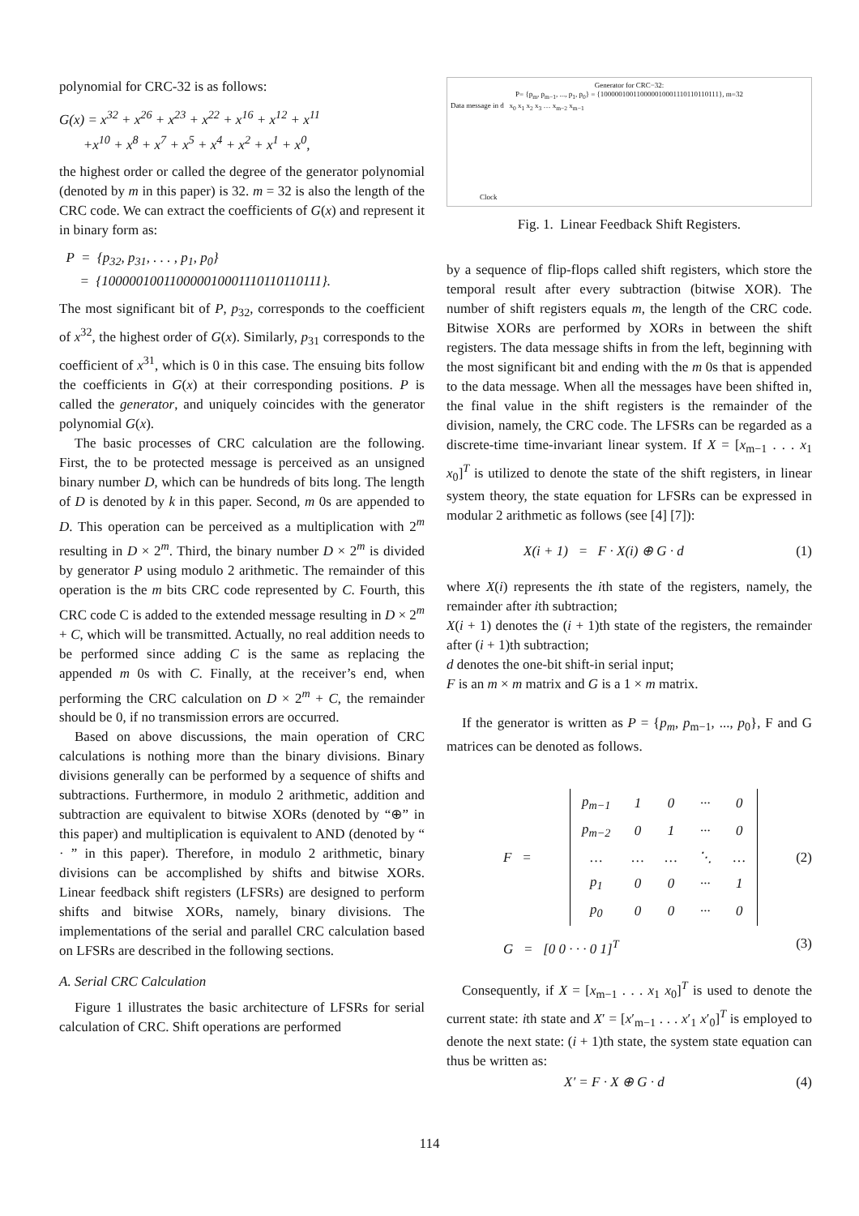polynomial for CRC-32 is as follows:
G(x) = x<sup>32</sup> + x<sup>26</sup> + x<sup>23</sup> + x<sup>22</sup> + x<sup>16</sup> + x<sup>12</sup> + x<sup>11</sup>
+x<sup>10</sup> + x<sup>8</sup> + x<sup>7</sup> + x<sup>5</sup> + x<sup>4</sup> + x<sup>2</sup> + x<sup>1</sup> + x<sup>0</sup>,
the highest order or called the degree of the generator polynomial (denoted by m in this paper) is 32. m = 32 is also the length of the CRC code. We can extract the coefficients of G(x) and represent it in binary form as:
P = {p<sub>32</sub>, p<sub>31</sub>, . . . , p<sub>1</sub>, p<sub>0</sub>}
= {100000100110000010001110110110111}.
The most significant bit of P, p<sub>32</sub>, corresponds to the coefficient of x<sup>32</sup>, the highest order of G(x). Similarly, p<sub>31</sub> corresponds to the coefficient of x<sup>31</sup>, which is 0 in this case. The ensuing bits follow the coefficients in G(x) at their corresponding positions. P is called the generator, and uniquely coincides with the generator polynomial G(x).
The basic processes of CRC calculation are the following. First, the to be protected message is perceived as an unsigned binary number D, which can be hundreds of bits long. The length of D is denoted by k in this paper. Second, m 0s are appended to D. This operation can be perceived as a multiplication with 2<sup>m</sup> resulting in D × 2<sup>m</sup>. Third, the binary number D × 2<sup>m</sup> is divided by generator P using modulo 2 arithmetic. The remainder of this operation is the m bits CRC code represented by C. Fourth, this CRC code C is added to the extended message resulting in D × 2<sup>m</sup> + C, which will be transmitted. Actually, no real addition needs to be performed since adding C is the same as replacing the appended m 0s with C. Finally, at the receiver’s end, when performing the CRC calculation on D × 2<sup>m</sup> + C, the remainder should be 0, if no transmission errors are occurred.
Based on above discussions, the main operation of CRC calculations is nothing more than the binary divisions. Binary divisions generally can be performed by a sequence of shifts and subtractions. Furthermore, in modulo 2 arithmetic, addition and subtraction are equivalent to bitwise XORs (denoted by “⊕” in this paper) and multiplication is equivalent to AND (denoted by “ · ” in this paper). Therefore, in modulo 2 arithmetic, binary divisions can be accomplished by shifts and bitwise XORs. Linear feedback shift registers (LFSRs) are designed to perform shifts and bitwise XORs, namely, binary divisions. The implementations of the serial and parallel CRC calculation based on LFSRs are described in the following sections.
A. Serial CRC Calculation
Figure 1 illustrates the basic architecture of LFSRs for serial calculation of CRC. Shift operations are performed
Generator for CRC−32:
P= {p<sub>m</sub>, p<sub>m−1</sub>, ..., p<sub>1</sub>, p<sub>0</sub>} = {100000100110000010001110110110111}, m=32
Data message in d x<sub>0</sub> x<sub>1</sub> x<sub>2</sub> x<sub>3</sub> … x<sub>m−2</sub> x<sub>m−1</sub>
Clock
Fig. 1. Linear Feedback Shift Registers.
by a sequence of flip-flops called shift registers, which store the temporal result after every subtraction (bitwise XOR). The number of shift registers equals m, the length of the CRC code. Bitwise XORs are performed by XORs in between the shift registers. The data message shifts in from the left, beginning with the most significant bit and ending with the m 0s that is appended to the data message. When all the messages have been shifted in, the final value in the shift registers is the remainder of the division, namely, the CRC code. The LFSRs can be regarded as a discrete-time time-invariant linear system. If X = [x<sub>m−1</sub> . . . x<sub>1</sub> x<sub>0</sub>]<sup>T</sup> is utilized to denote the state of the shift registers, in linear system theory, the state equation for LFSRs can be expressed in modular 2 arithmetic as follows (see [4] [7]):
X(i + 1) = F · X(i) ⊕ G · d (1)
where X(i) represents the ith state of the registers, namely, the remainder after ith subtraction;
X(i + 1) denotes the (i + 1)th state of the registers, the remainder after (i + 1)th subtraction;
d denotes the one-bit shift-in serial input;
F is an m × m matrix and G is a 1 × m matrix.
If the generator is written as P = {p<sub>m</sub>, p<sub>m−1</sub>, ..., p<sub>0</sub>}, F and G matrices can be denoted as follows.
F =
| p<sub>m−1</sub> | 1 | 0 | ··· | 0 |
| p<sub>m−2</sub> | 0 | 1 | ··· | 0 |
| … | … | … | ⋱ | … |
| p<sub>1</sub> | 0 | 0 | ··· | 1 |
| p<sub>0</sub> | 0 | 0 | ··· | 0 |
(2)
G = [0 0 · · · 0 1]<sup>T</sup> (3)
Consequently, if X = [x<sub>m−1</sub> . . . x<sub>1</sub> x<sub>0</sub>]<sup>T</sup> is used to denote the current state: ith state and X′ = [x′<sub>m−1</sub> . . . x′<sub>1</sub> x′<sub>0</sub>]<sup>T</sup> is employed to denote the next state: (i + 1)th state, the system state equation can thus be written as:
X′ = F · X ⊕ G · d (4)
114